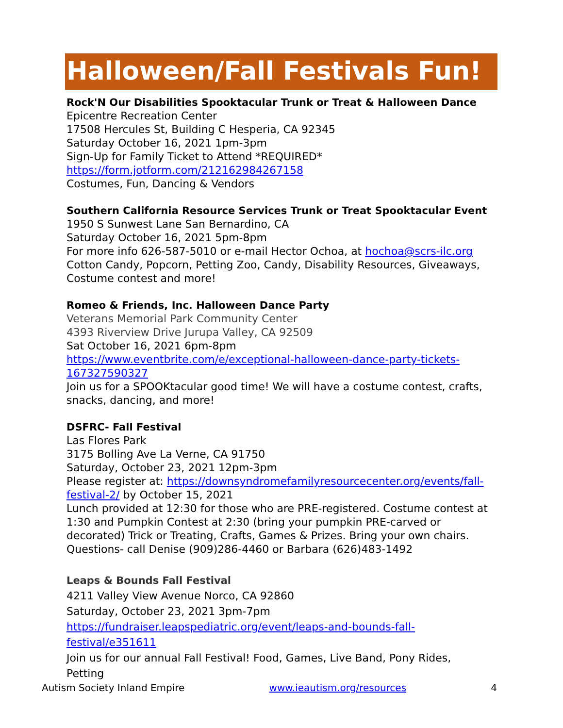Halloween/Fall Festivals Fun!
Rock'N Our Disabilities Spooktacular Trunk or Treat & Halloween Dance
Epicentre Recreation Center
17508 Hercules St, Building C Hesperia, CA 92345
Saturday October 16, 2021 1pm-3pm
Sign-Up for Family Ticket to Attend *REQUIRED*
https://form.jotform.com/212162984267158
Costumes, Fun, Dancing & Vendors
Southern California Resource Services Trunk or Treat Spooktacular Event
1950 S Sunwest Lane San Bernardino, CA
Saturday October 16, 2021 5pm-8pm
For more info 626-587-5010 or e-mail Hector Ochoa, at hochoa@scrs-ilc.org
Cotton Candy, Popcorn, Petting Zoo, Candy, Disability Resources, Giveaways, Costume contest and more!
Romeo & Friends, Inc. Halloween Dance Party
Veterans Memorial Park Community Center
4393 Riverview Drive Jurupa Valley, CA 92509
Sat October 16, 2021 6pm-8pm
https://www.eventbrite.com/e/exceptional-halloween-dance-party-tickets-167327590327
Join us for a SPOOKtacular good time! We will have a costume contest, crafts, snacks, dancing, and more!
DSFRC- Fall Festival
Las Flores Park
3175 Bolling Ave La Verne, CA 91750
Saturday, October 23, 2021 12pm-3pm
Please register at: https://downsyndromefamilyresourcecenter.org/events/fall-festival-2/ by October 15, 2021
Lunch provided at 12:30 for those who are PRE-registered. Costume contest at 1:30 and Pumpkin Contest at 2:30 (bring your pumpkin PRE-carved or decorated) Trick or Treating, Crafts, Games & Prizes. Bring your own chairs. Questions- call Denise (909)286-4460 or Barbara (626)483-1492
Leaps & Bounds Fall Festival
4211 Valley View Avenue Norco, CA 92860
Saturday, October 23, 2021 3pm-7pm
https://fundraiser.leapspediatric.org/event/leaps-and-bounds-fall-festival/e351611
Join us for our annual Fall Festival! Food, Games, Live Band, Pony Rides, Petting
Autism Society Inland Empire www.ieautism.org/resources 4